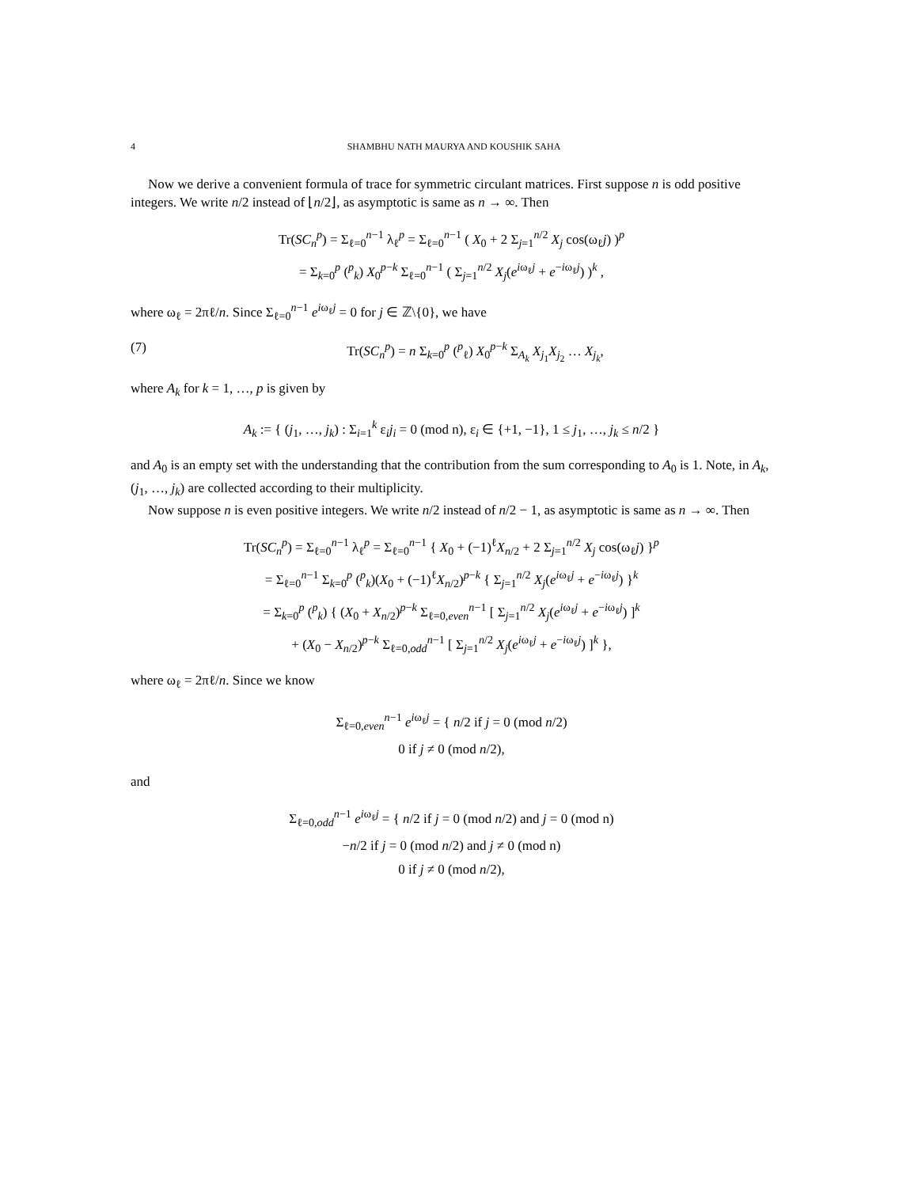4 SHAMBHU NATH MAURYA AND KOUSHIK SAHA
Now we derive a convenient formula of trace for symmetric circulant matrices. First suppose n is odd positive integers. We write n/2 instead of ⌊n/2⌋, as asymptotic is same as n → ∞. Then
Tr(SC<sub>n</sub><sup>p</sup>) = Σ<sub>ℓ=0</sub><sup>n−1</sup> λ<sub>ℓ</sub><sup>p</sup> = Σ<sub>ℓ=0</sub><sup>n−1</sup> ( X<sub>0</sub> + 2 Σ<sub>j=1</sub><sup>n/2</sup> X<sub>j</sub> cos(ω<sub>ℓ</sub>j) )<sup>p</sup>
= Σ<sub>k=0</sub><sup>p</sup> (<sup>p</sup><sub>k</sub>) X<sub>0</sub><sup>p−k</sup> Σ<sub>ℓ=0</sub><sup>n−1</sup> ( Σ<sub>j=1</sub><sup>n/2</sup> X<sub>j</sub>(e<sup>iω<sub>ℓ</sub>j</sup> + e<sup>−iω<sub>ℓ</sub>j</sup>) )<sup>k</sup> ,
where ω<sub>ℓ</sub> = 2πℓ/n. Since Σ<sub>ℓ=0</sub><sup>n−1</sup> e<sup>iω<sub>ℓ</sub>j</sup> = 0 for j ∈ ℤ\{0}, we have
(7) Tr(SC<sub>n</sub><sup>p</sup>) = n Σ<sub>k=0</sub><sup>p</sup> (<sup>p</sup><sub>ℓ</sub>) X<sub>0</sub><sup>p−k</sup> Σ<sub>A<sub>k</sub></sub> X<sub>j<sub>1</sub></sub>X<sub>j<sub>2</sub></sub> … X<sub>j<sub>k</sub></sub>,
where A<sub>k</sub> for k = 1, …, p is given by
A<sub>k</sub> := { (j<sub>1</sub>, …, j<sub>k</sub>) : Σ<sub>i=1</sub><sup>k</sup> ε<sub>i</sub>j<sub>i</sub> = 0 (mod n), ε<sub>i</sub> ∈ {+1, −1}, 1 ≤ j<sub>1</sub>, …, j<sub>k</sub> ≤ n/2 }
and A<sub>0</sub> is an empty set with the understanding that the contribution from the sum corresponding to A<sub>0</sub> is 1. Note, in A<sub>k</sub>, (j<sub>1</sub>, …, j<sub>k</sub>) are collected according to their multiplicity.
Now suppose n is even positive integers. We write n/2 instead of n/2 − 1, as asymptotic is same as n → ∞. Then
Tr(SC<sub>n</sub><sup>p</sup>) = Σ<sub>ℓ=0</sub><sup>n−1</sup> λ<sub>ℓ</sub><sup>p</sup> = Σ<sub>ℓ=0</sub><sup>n−1</sup> { X<sub>0</sub> + (−1)<sup>ℓ</sup>X<sub>n/2</sub> + 2 Σ<sub>j=1</sub><sup>n/2</sup> X<sub>j</sub> cos(ω<sub>ℓ</sub>j) }<sup>p</sup>
= Σ<sub>ℓ=0</sub><sup>n−1</sup> Σ<sub>k=0</sub><sup>p</sup> (<sup>p</sup><sub>k</sub>)(X<sub>0</sub> + (−1)<sup>ℓ</sup>X<sub>n/2</sub>)<sup>p−k</sup> { Σ<sub>j=1</sub><sup>n/2</sup> X<sub>j</sub>(e<sup>iω<sub>ℓ</sub>j</sup> + e<sup>−iω<sub>ℓ</sub>j</sup>) }<sup>k</sup>
= Σ<sub>k=0</sub><sup>p</sup> (<sup>p</sup><sub>k</sub>) { (X<sub>0</sub> + X<sub>n/2</sub>)<sup>p−k</sup> Σ<sub>ℓ=0,even</sub><sup>n−1</sup> [ Σ<sub>j=1</sub><sup>n/2</sup> X<sub>j</sub>(e<sup>iω<sub>ℓ</sub>j</sup> + e<sup>−iω<sub>ℓ</sub>j</sup>) ]<sup>k</sup>
+ (X<sub>0</sub> − X<sub>n/2</sub>)<sup>p−k</sup> Σ<sub>ℓ=0,odd</sub><sup>n−1</sup> [ Σ<sub>j=1</sub><sup>n/2</sup> X<sub>j</sub>(e<sup>iω<sub>ℓ</sub>j</sup> + e<sup>−iω<sub>ℓ</sub>j</sup>) ]<sup>k</sup> },
where ω<sub>ℓ</sub> = 2πℓ/n. Since we know
Σ<sub>ℓ=0,even</sub><sup>n−1</sup> e<sup>iω<sub>ℓ</sub>j</sup> = { n/2 if j = 0 (mod n/2)
0 if j ≠ 0 (mod n/2),
and
Σ<sub>ℓ=0,odd</sub><sup>n−1</sup> e<sup>iω<sub>ℓ</sub>j</sup> = { n/2 if j = 0 (mod n/2) and j = 0 (mod n)
−n/2 if j = 0 (mod n/2) and j ≠ 0 (mod n)
0 if j ≠ 0 (mod n/2),